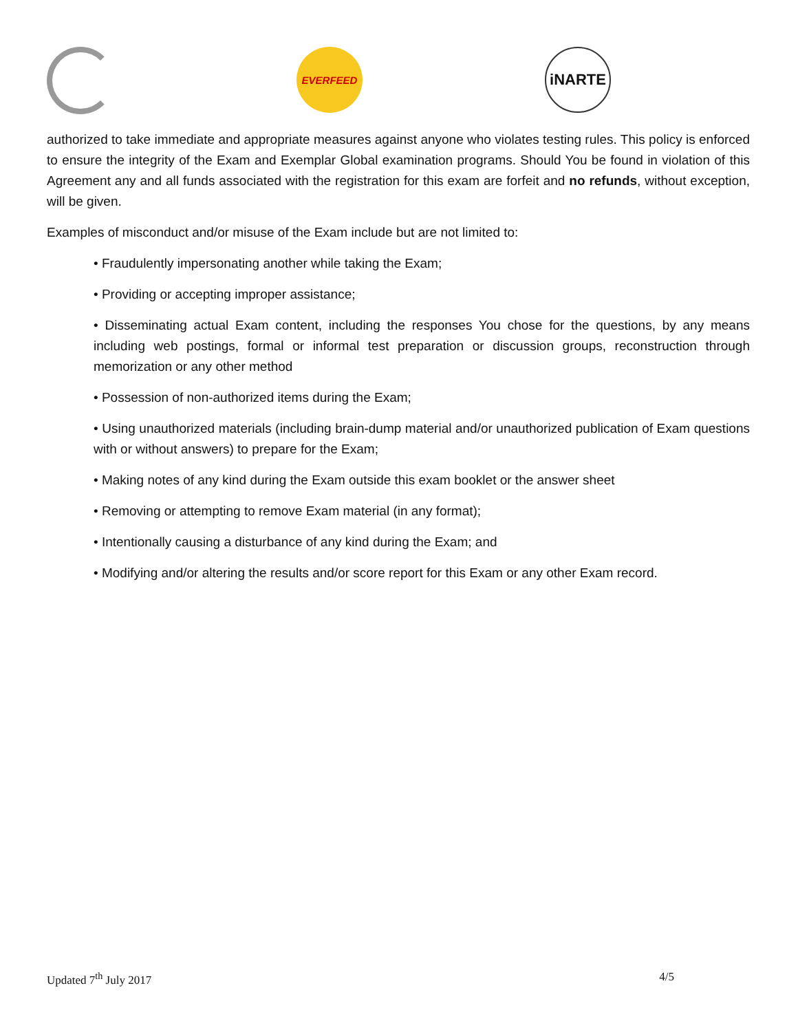EVERFEED
iNARTE
authorized to take immediate and appropriate measures against anyone who violates testing rules. This policy is enforced to ensure the integrity of the Exam and Exemplar Global examination programs. Should You be found in violation of this Agreement any and all funds associated with the registration for this exam are forfeit and no refunds, without exception, will be given.
Examples of misconduct and/or misuse of the Exam include but are not limited to:
• Fraudulently impersonating another while taking the Exam;
• Providing or accepting improper assistance;
• Disseminating actual Exam content, including the responses You chose for the questions, by any means including web postings, formal or informal test preparation or discussion groups, reconstruction through memorization or any other method
• Possession of non-authorized items during the Exam;
• Using unauthorized materials (including brain-dump material and/or unauthorized publication of Exam questions with or without answers) to prepare for the Exam;
• Making notes of any kind during the Exam outside this exam booklet or the answer sheet
• Removing or attempting to remove Exam material (in any format);
• Intentionally causing a disturbance of any kind during the Exam; and
• Modifying and/or altering the results and/or score report for this Exam or any other Exam record.
Updated 7<sup>th</sup> July 2017 4/5